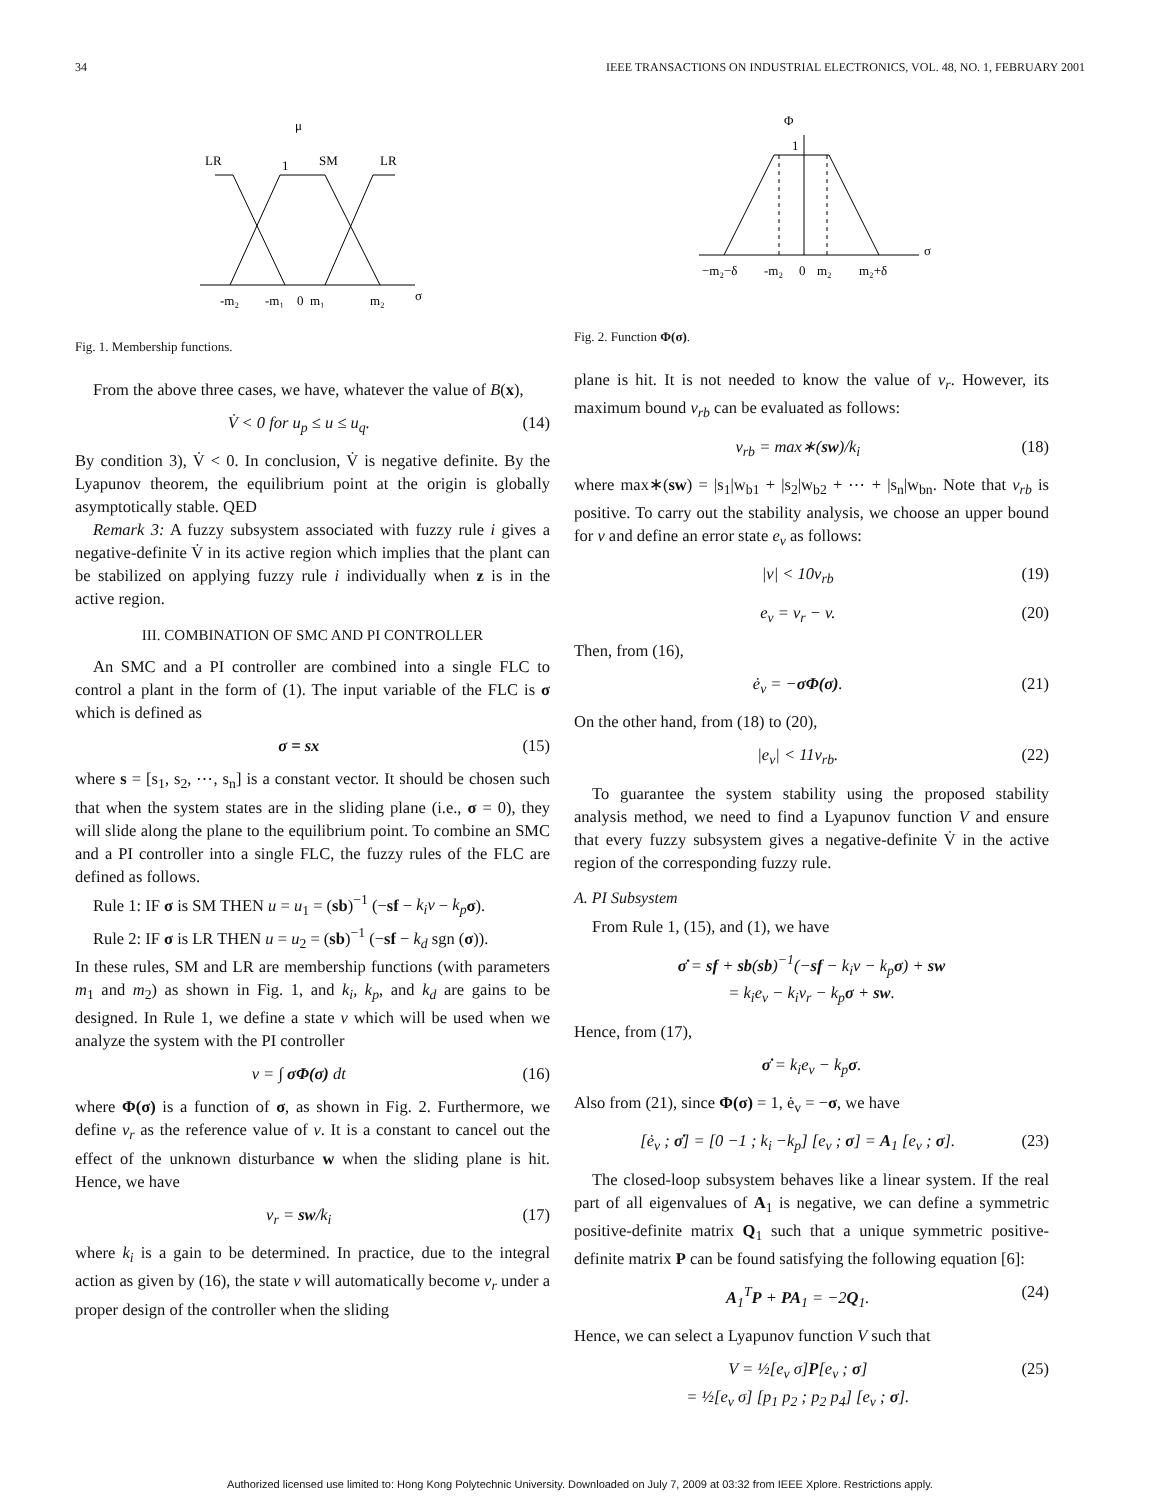34 IEEE TRANSACTIONS ON INDUSTRIAL ELECTRONICS, VOL. 48, NO. 1, FEBRUARY 2001
μ
LR
SM
LR
1
-m₂
-m₁
0
m₁
m₂
σ
Fig. 1. Membership functions.
From the above three cases, we have, whatever the value of B(x),
V̇ < 0 for u<sub>p</sub> ≤ u ≤ u<sub>q</sub>. (14)
By condition 3), V̇ < 0. In conclusion, V̇ is negative definite. By the Lyapunov theorem, the equilibrium point at the origin is globally asymptotically stable. QED
Remark 3: A fuzzy subsystem associated with fuzzy rule i gives a negative-definite V̇ in its active region which implies that the plant can be stabilized on applying fuzzy rule i individually when z is in the active region.
III. COMBINATION OF SMC AND PI CONTROLLER
An SMC and a PI controller are combined into a single FLC to control a plant in the form of (1). The input variable of the FLC is σ which is defined as
σ = sx (15)
where s = [s<sub>1</sub>, s<sub>2</sub>, ⋯, s<sub>n</sub>] is a constant vector. It should be chosen such that when the system states are in the sliding plane (i.e., σ = 0), they will slide along the plane to the equilibrium point. To combine an SMC and a PI controller into a single FLC, the fuzzy rules of the FLC are defined as follows.
Rule 1: IF σ is SM THEN u = u<sub>1</sub> = (sb)<sup>−1</sup> (−sf − k<sub>i</sub>v − k<sub>p</sub> σ).
Rule 2: IF σ is LR THEN u = u<sub>2</sub> = (sb)<sup>−1</sup> (−sf − k<sub>d</sub> sgn (σ)).
In these rules, SM and LR are membership functions (with parameters m<sub>1</sub> and m<sub>2</sub>) as shown in Fig. 1, and k<sub>i</sub>, k<sub>p</sub>, and k<sub>d</sub> are gains to be designed. In Rule 1, we define a state v which will be used when we analyze the system with the PI controller
v = ∫ σΦ(σ) dt (16)
where Φ(σ) is a function of σ, as shown in Fig. 2. Furthermore, we define v<sub>r</sub> as the reference value of v. It is a constant to cancel out the effect of the unknown disturbance w when the sliding plane is hit. Hence, we have
v<sub>r</sub> = sw/k<sub>i</sub> (17)
where k<sub>i</sub> is a gain to be determined. In practice, due to the integral action as given by (16), the state v will automatically become v<sub>r</sub> under a proper design of the controller when the sliding
Φ
1
−m₂−δ
-m₂
0
m₂
m₂+δ
σ
Fig. 2. Function Φ(σ).
plane is hit. It is not needed to know the value of v<sub>r</sub>. However, its maximum bound v<sub>rb</sub> can be evaluated as follows:
v<sub>rb</sub> = max∗(sw)/k<sub>i</sub> (18)
where max∗(sw) = |s<sub>1</sub>|w<sub>b1</sub> + |s<sub>2</sub>|w<sub>b2</sub> + ⋯ + |s<sub>n</sub>|w<sub>bn</sub>. Note that v<sub>rb</sub> is positive. To carry out the stability analysis, we choose an upper bound for v and define an error state e<sub>v</sub> as follows:
|v| < 10v<sub>rb</sub> (19)
e<sub>v</sub> = v<sub>r</sub> − v. (20)
Then, from (16),
ė<sub>v</sub> = −σΦ(σ). (21)
On the other hand, from (18) to (20),
|e<sub>v</sub>| < 11v<sub>rb</sub>. (22)
To guarantee the system stability using the proposed stability analysis method, we need to find a Lyapunov function V and ensure that every fuzzy subsystem gives a negative-definite V̇ in the active region of the corresponding fuzzy rule.
A. PI Subsystem
From Rule 1, (15), and (1), we have
σ̇ = sf + sb(sb)<sup>−1</sup>(−sf − k<sub>i</sub>v − k<sub>p</sub>σ) + sw
= k<sub>i</sub>e<sub>v</sub> − k<sub>i</sub>v<sub>r</sub> − k<sub>p</sub>σ + sw.
Hence, from (17),
σ̇ = k<sub>i</sub>e<sub>v</sub> − k<sub>p</sub>σ.
Also from (21), since Φ(σ) = 1, ė<sub>v</sub> = −σ, we have
[ė<sub>v</sub> ; σ̇] = [0 −1 ; k<sub>i</sub> −k<sub>p</sub>] [e<sub>v</sub> ; σ] = A<sub>1</sub> [e<sub>v</sub> ; σ]. (23)
The closed-loop subsystem behaves like a linear system. If the real part of all eigenvalues of A<sub>1</sub> is negative, we can define a symmetric positive-definite matrix Q<sub>1</sub> such that a unique symmetric positive-definite matrix P can be found satisfying the following equation [6]:
A<sub>1</sub><sup>T</sup>P + PA<sub>1</sub> = −2Q<sub>1</sub>. (24)
Hence, we can select a Lyapunov function V such that
V = ½[e<sub>v</sub> σ]P[e<sub>v</sub> ; σ]
= ½[e<sub>v</sub> σ] [p<sub>1</sub> p<sub>2</sub> ; p<sub>2</sub> p<sub>4</sub>] [e<sub>v</sub> ; σ]. (25)
Authorized licensed use limited to: Hong Kong Polytechnic University. Downloaded on July 7, 2009 at 03:32 from IEEE Xplore. Restrictions apply.